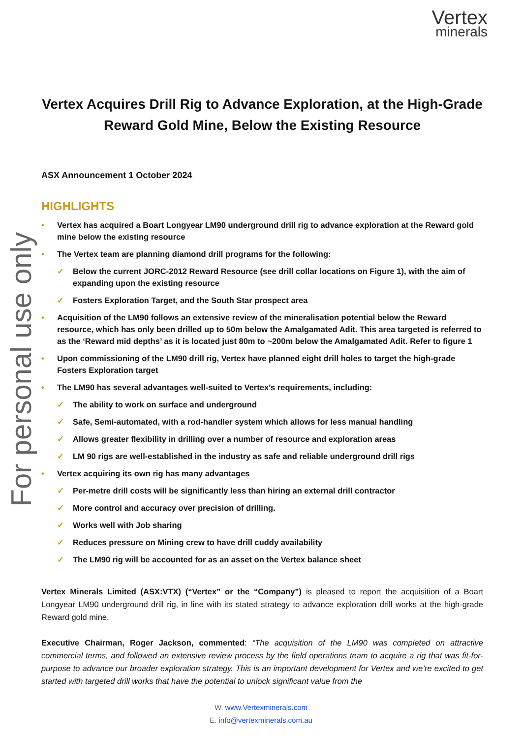For personal use only
Vertex
minerals
Vertex Acquires Drill Rig to Advance Exploration, at the High-Grade Reward Gold Mine, Below the Existing Resource
ASX Announcement 1 October 2024
HIGHLIGHTS
• Vertex has acquired a Boart Longyear LM90 underground drill rig to advance exploration at the Reward gold mine below the existing resource
• The Vertex team are planning diamond drill programs for the following:
✓ Below the current JORC-2012 Reward Resource (see drill collar locations on Figure 1), with the aim of expanding upon the existing resource
✓ Fosters Exploration Target, and the South Star prospect area
• Acquisition of the LM90 follows an extensive review of the mineralisation potential below the Reward resource, which has only been drilled up to 50m below the Amalgamated Adit. This area targeted is referred to as the ‘Reward mid depths’ as it is located just 80m to ~200m below the Amalgamated Adit. Refer to figure 1
• Upon commissioning of the LM90 drill rig, Vertex have planned eight drill holes to target the high-grade Fosters Exploration target
• The LM90 has several advantages well-suited to Vertex’s requirements, including:
✓ The ability to work on surface and underground
✓ Safe, Semi-automated, with a rod-handler system which allows for less manual handling
✓ Allows greater flexibility in drilling over a number of resource and exploration areas
✓ LM 90 rigs are well-established in the industry as safe and reliable underground drill rigs
• Vertex acquiring its own rig has many advantages
✓ Per-metre drill costs will be significantly less than hiring an external drill contractor
✓ More control and accuracy over precision of drilling.
✓ Works well with Job sharing
✓ Reduces pressure on Mining crew to have drill cuddy availability
✓ The LM90 rig will be accounted for as an asset on the Vertex balance sheet
Vertex Minerals Limited (ASX:VTX) (“Vertex” or the “Company”) is pleased to report the acquisition of a Boart Longyear LM90 underground drill rig, in line with its stated strategy to advance exploration drill works at the high-grade Reward gold mine.
Executive Chairman, Roger Jackson, commented: “The acquisition of the LM90 was completed on attractive commercial terms, and followed an extensive review process by the field operations team to acquire a rig that was fit-for-purpose to advance our broader exploration strategy. This is an important development for Vertex and we’re excited to get started with targeted drill works that have the potential to unlock significant value from the
W. www.Vertexminerals.com
E. info@vertexminerals.com.au